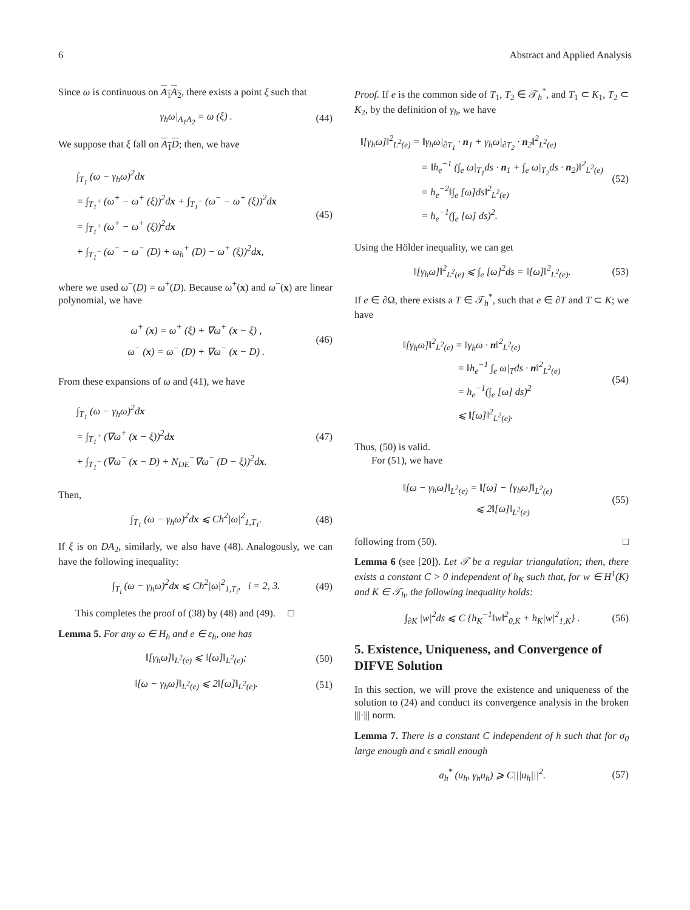6 Abstract and Applied Analysis
Since ω is continuous on A<sub>1</sub>A<sub>2</sub>, there exists a point ξ such that
γ<sub>h</sub>ω|<sub>A<sub>1</sub>A<sub>2</sub></sub> = ω (ξ) . (44)
We suppose that ξ fall on A<sub>1</sub>D; then, we have
∫<sub>T<sub>1</sub></sub> (ω − γ<sub>h</sub>ω)<sup>2</sup>dx
= ∫<sub>T<sub>1</sub><sup>+</sup></sub> (ω<sup>+</sup> − ω<sup>+</sup> (ξ))<sup>2</sup>dx + ∫<sub>T<sub>1</sub><sup>−</sup></sub> (ω<sup>−</sup> − ω<sup>+</sup> (ξ))<sup>2</sup>dx
= ∫<sub>T<sub>1</sub><sup>+</sup></sub> (ω<sup>+</sup> − ω<sup>+</sup> (ξ))<sup>2</sup>dx
+ ∫<sub>T<sub>1</sub><sup>−</sup></sub> (ω<sup>−</sup> − ω<sup>−</sup> (D) + ω<sub>h</sub><sup>+</sup> (D) − ω<sup>+</sup> (ξ))<sup>2</sup>dx,
(45)
where we used ω<sup>−</sup>(D) = ω<sup>+</sup>(D). Because ω<sup>+</sup>(x) and ω<sup>−</sup>(x) are linear polynomial, we have
ω<sup>+</sup> (x) = ω<sup>+</sup> (ξ) + ∇ω<sup>+</sup> (x − ξ) ,
ω<sup>−</sup> (x) = ω<sup>−</sup> (D) + ∇ω<sup>−</sup> (x − D) .
(46)
From these expansions of ω and (41), we have
∫<sub>T<sub>1</sub></sub> (ω − γ<sub>h</sub>ω)<sup>2</sup>dx
= ∫<sub>T<sub>1</sub><sup>+</sup></sub> (∇ω<sup>+</sup> (x − ξ))<sup>2</sup>dx
+ ∫<sub>T<sub>1</sub><sup>−</sup></sub> (∇ω<sup>−</sup> (x − D) + N<sub>DE</sub><sup>−</sup>∇ω<sup>−</sup> (D − ξ))<sup>2</sup>dx.
(47)
Then,
∫<sub>T<sub>1</sub></sub> (ω − γ<sub>h</sub>ω)<sup>2</sup>dx ⩽ Ch<sup>2</sup>|ω|<sup>2</sup><sub>1,T<sub>1</sub></sub>.
(48)
If ξ is on DA<sub>2</sub>, similarly, we also have (48). Analogously, we can have the following inequality:
∫<sub>T<sub>i</sub></sub> (ω − γ<sub>h</sub>ω)<sup>2</sup>dx ⩽ Ch<sup>2</sup>|ω|<sup>2</sup><sub>1,T<sub>i</sub></sub>, i = 2, 3.
(49)
This completes the proof of (38) by (48) and (49). □
Lemma 5. For any ω ∈ H<sub>h</sub> and e ∈ ε<sub>h</sub>, one has
‖[γ<sub>h</sub>ω]‖<sub>L<sup>2</sup>(e)</sub> ⩽ ‖[ω]‖<sub>L<sup>2</sup>(e)</sub>; (50)
‖[ω − γ<sub>h</sub>ω]‖<sub>L<sup>2</sup>(e)</sub> ⩽ 2‖[ω]‖<sub>L<sup>2</sup>(e)</sub>.
(51)
Proof. If e is the common side of T<sub>1</sub>, T<sub>2</sub> ∈ 𝒯<sub>h</sub><sup>*</sup>, and T<sub>1</sub> ⊂ K<sub>1</sub>, T<sub>2</sub> ⊂ K<sub>2</sub>, by the definition of γ<sub>h</sub>, we have
‖[γ<sub>h</sub>ω]‖<sup>2</sup><sub>L<sup>2</sup>(e)</sub> = ‖γ<sub>h</sub>ω|<sub>∂T<sub>1</sub></sub> · n<sub>1</sub> + γ<sub>h</sub>ω|<sub>∂T<sub>2</sub></sub> · n<sub>2</sub>‖<sup>2</sup><sub>L<sup>2</sup>(e)</sub>
= ‖h<sub>e</sub><sup>−1</sup> (∫<sub>e</sub> ω|<sub>T<sub>1</sub></sub>ds · n<sub>1</sub> + ∫<sub>e</sub> ω|<sub>T<sub>2</sub></sub>ds · n<sub>2</sub>)‖<sup>2</sup><sub>L<sup>2</sup>(e)</sub>
= h<sub>e</sub><sup>−2</sup>‖∫<sub>e</sub> [ω]ds‖<sup>2</sup><sub>L<sup>2</sup>(e)</sub>
= h<sub>e</sub><sup>−1</sup>(∫<sub>e</sub> [ω] ds)<sup>2</sup>.
(52)
Using the Hölder inequality, we can get
‖[γ<sub>h</sub>ω]‖<sup>2</sup><sub>L<sup>2</sup>(e)</sub> ⩽ ∫<sub>e</sub> [ω]<sup>2</sup>ds = ‖[ω]‖<sup>2</sup><sub>L<sup>2</sup>(e)</sub>.
(53)
If e ∈ ∂Ω, there exists a T ∈ 𝒯<sub>h</sub><sup>*</sup>, such that e ∈ ∂T and T ⊂ K; we have
‖[γ<sub>h</sub>ω]‖<sup>2</sup><sub>L<sup>2</sup>(e)</sub> = ‖γ<sub>h</sub>ω · n‖<sup>2</sup><sub>L<sup>2</sup>(e)</sub>
= ‖h<sub>e</sub><sup>−1</sup> ∫<sub>e</sub> ω|<sub>T</sub>ds · n‖<sup>2</sup><sub>L<sup>2</sup>(e)</sub>
= h<sub>e</sub><sup>−1</sup>(∫<sub>e</sub> [ω] ds)<sup>2</sup>
⩽ ‖[ω]‖<sup>2</sup><sub>L<sup>2</sup>(e)</sub>.
(54)
Thus, (50) is valid.
For (51), we have
‖[ω − γ<sub>h</sub>ω]‖<sub>L<sup>2</sup>(e)</sub> = ‖[ω] − [γ<sub>h</sub>ω]‖<sub>L<sup>2</sup>(e)</sub>
⩽ 2‖[ω]‖<sub>L<sup>2</sup>(e)</sub>
(55)
following from (50). □
Lemma 6 (see [20]). Let 𝒯 be a regular triangulation; then, there exists a constant C > 0 independent of h<sub>K</sub> such that, for w ∈ H<sup>1</sup>(K) and K ∈ 𝒯<sub>h</sub>, the following inequality holds:
∫<sub>∂K</sub> |w|<sup>2</sup>ds ⩽ C {h<sub>K</sub><sup>−1</sup>‖w‖<sup>2</sup><sub>0,K</sub> + h<sub>K</sub>|w|<sup>2</sup><sub>1,K</sub>} .
(56)
5. Existence, Uniqueness, and Convergence of DIFVE Solution
In this section, we will prove the existence and uniqueness of the solution to (24) and conduct its convergence analysis in the broken |||·||| norm.
Lemma 7. There is a constant C independent of h such that for σ<sub>0</sub> large enough and ϵ small enough
a<sub>h</sub><sup>*</sup> (u<sub>h</sub>, γ<sub>h</sub>u<sub>h</sub>) ⩾ C|||u<sub>h</sub>|||<sup>2</sup>. (57)